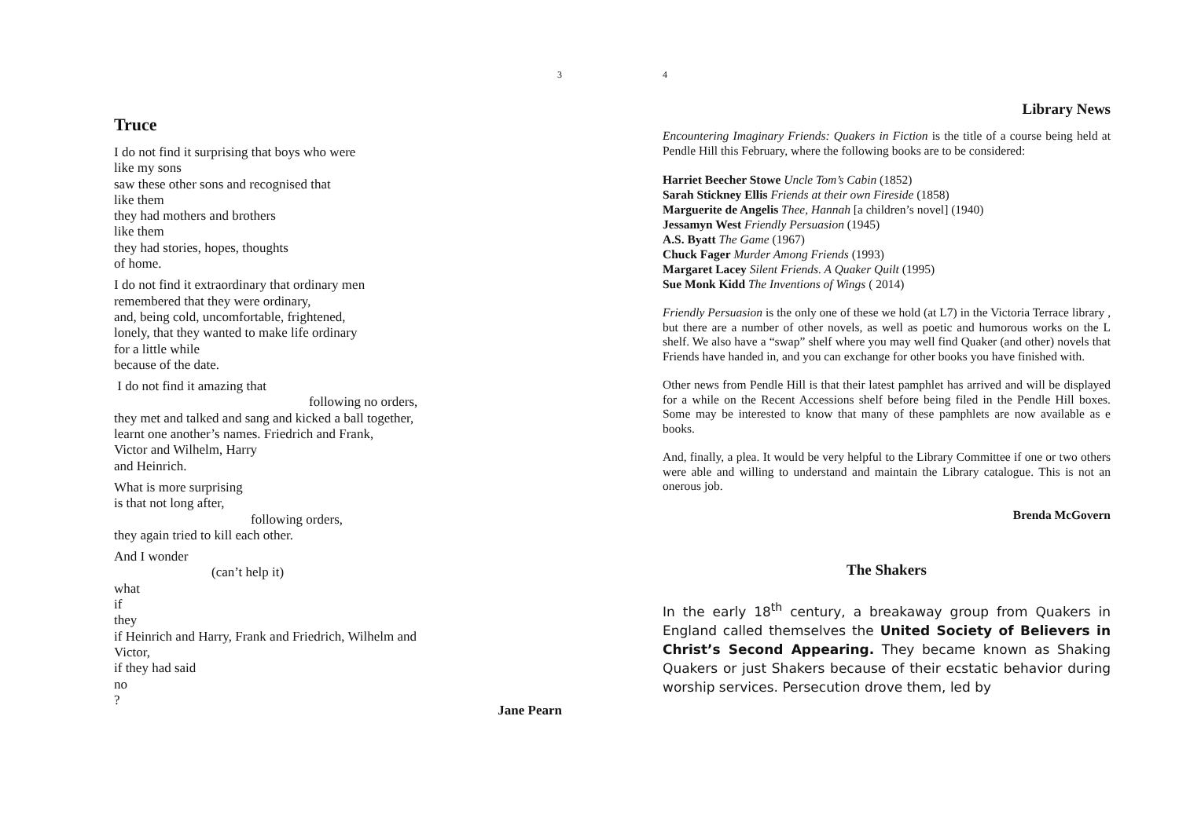3
Truce
I do not find it surprising that boys who were
like my sons
saw these other sons and recognised that
like them
they had mothers and brothers
like them
they had stories, hopes, thoughts
of home.
I do not find it extraordinary that ordinary men
remembered that they were ordinary,
and, being cold, uncomfortable, frightened,
lonely, that they wanted to make life ordinary
for a little while
because of the date.
I do not find it amazing that
following no orders,
they met and talked and sang and kicked a ball together,
learnt one another’s names. Friedrich and Frank,
Victor and Wilhelm, Harry
and Heinrich.
What is more surprising
is that not long after,
following orders,
they again tried to kill each other.
And I wonder
(can’t help it)
what
if
they
if Heinrich and Harry, Frank and Friedrich, Wilhelm and
Victor,
if they had said
no
?
Jane Pearn
4
Library News
Encountering Imaginary Friends: Quakers in Fiction is the title of a course being held at Pendle Hill this February, where the following books are to be considered:
Harriet Beecher Stowe Uncle Tom’s Cabin (1852)
Sarah Stickney Ellis Friends at their own Fireside (1858)
Marguerite de Angelis Thee, Hannah [a children’s novel] (1940)
Jessamyn West Friendly Persuasion (1945)
A.S. Byatt The Game (1967)
Chuck Fager Murder Among Friends (1993)
Margaret Lacey Silent Friends. A Quaker Quilt (1995)
Sue Monk Kidd The Inventions of Wings ( 2014)
Friendly Persuasion is the only one of these we hold (at L7) in the Victoria Terrace library , but there are a number of other novels, as well as poetic and humorous works on the L shelf. We also have a “swap” shelf where you may well find Quaker (and other) novels that Friends have handed in, and you can exchange for other books you have finished with.
Other news from Pendle Hill is that their latest pamphlet has arrived and will be displayed for a while on the Recent Accessions shelf before being filed in the Pendle Hill boxes. Some may be interested to know that many of these pamphlets are now available as e books.
And, finally, a plea. It would be very helpful to the Library Committee if one or two others were able and willing to understand and maintain the Library catalogue. This is not an onerous job.
Brenda McGovern
The Shakers
In the early 18<sup>th</sup> century, a breakaway group from Quakers in England called themselves the United Society of Believers in Christ’s Second Appearing. They became known as Shaking Quakers or just Shakers because of their ecstatic behavior during worship services. Persecution drove them, led by